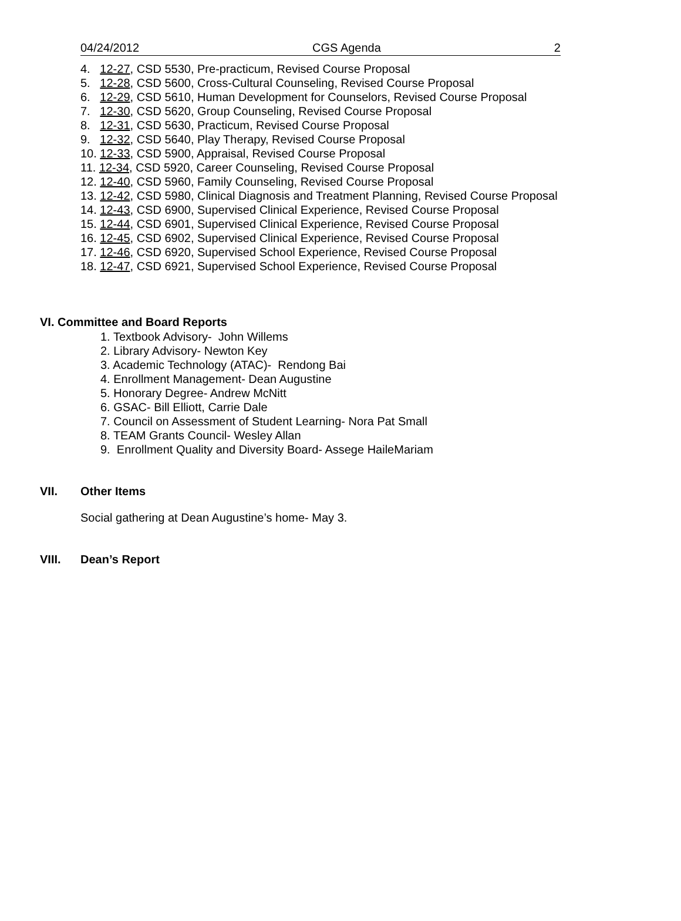04/24/2012 CGS Agenda 2
4. 12-27, CSD 5530, Pre-practicum, Revised Course Proposal
5. 12-28, CSD 5600, Cross-Cultural Counseling, Revised Course Proposal
6. 12-29, CSD 5610, Human Development for Counselors, Revised Course Proposal
7. 12-30, CSD 5620, Group Counseling, Revised Course Proposal
8. 12-31, CSD 5630, Practicum, Revised Course Proposal
9. 12-32, CSD 5640, Play Therapy, Revised Course Proposal
10. 12-33, CSD 5900, Appraisal, Revised Course Proposal
11. 12-34, CSD 5920, Career Counseling, Revised Course Proposal
12. 12-40, CSD 5960, Family Counseling, Revised Course Proposal
13. 12-42, CSD 5980, Clinical Diagnosis and Treatment Planning, Revised Course Proposal
14. 12-43, CSD 6900, Supervised Clinical Experience, Revised Course Proposal
15. 12-44, CSD 6901, Supervised Clinical Experience, Revised Course Proposal
16. 12-45, CSD 6902, Supervised Clinical Experience, Revised Course Proposal
17. 12-46, CSD 6920, Supervised School Experience, Revised Course Proposal
18. 12-47, CSD 6921, Supervised School Experience, Revised Course Proposal
VI. Committee and Board Reports
1. Textbook Advisory- John Willems
2. Library Advisory- Newton Key
3. Academic Technology (ATAC)- Rendong Bai
4. Enrollment Management- Dean Augustine
5. Honorary Degree- Andrew McNitt
6. GSAC- Bill Elliott, Carrie Dale
7. Council on Assessment of Student Learning- Nora Pat Small
8. TEAM Grants Council- Wesley Allan
9. Enrollment Quality and Diversity Board- Assege HaileMariam
VII. Other Items
Social gathering at Dean Augustine’s home- May 3.
VIII. Dean’s Report